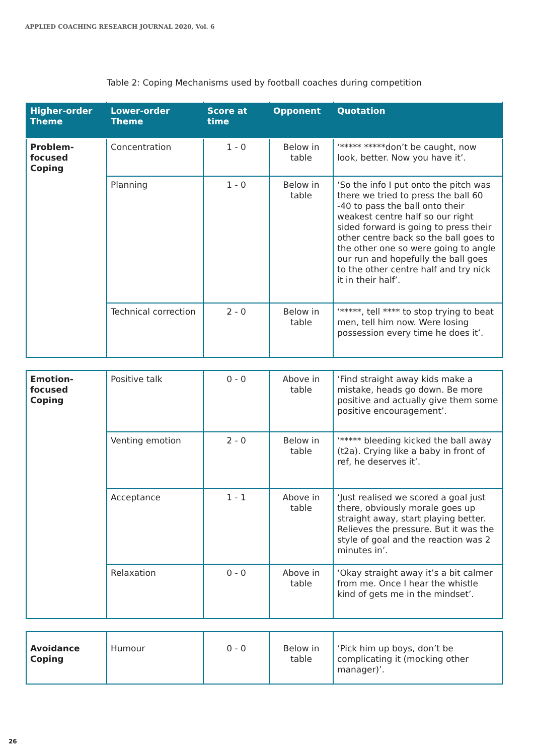APPLIED COACHING RESEARCH JOURNAL 2020, Vol. 6
Table 2: Coping Mechanisms used by football coaches during competition
| Higher-order Theme | Lower-order Theme | Score at time | Opponent | Quotation |
| --- | --- | --- | --- | --- |
| Problem-focused Coping | Concentration | 1 - 0 | Below in table | ‘***** *****don’t be caught, now look, better. Now you have it’. |
| | Planning | 1 - 0 | Below in table | ‘So the info I put onto the pitch was there we tried to press the ball 60 -40 to pass the ball onto their weakest centre half so our right sided forward is going to press their other centre back so the ball goes to the other one so were going to angle our run and hopefully the ball goes to the other centre half and try nick it in their half’. |
| | Technical correction | 2 - 0 | Below in table | ‘*****, tell **** to stop trying to beat men, tell him now. Were losing possession every time he does it’. |
| Emotion-focused Coping | Positive talk | 0 - 0 | Above in table | ‘Find straight away kids make a mistake, heads go down. Be more positive and actually give them some positive encouragement’. |
| | Venting emotion | 2 - 0 | Below in table | ‘***** bleeding kicked the ball away (t2a). Crying like a baby in front of ref, he deserves it’. |
| | Acceptance | 1 - 1 | Above in table | ‘Just realised we scored a goal just there, obviously morale goes up straight away, start playing better. Relieves the pressure. But it was the style of goal and the reaction was 2 minutes in’. |
| | Relaxation | 0 - 0 | Above in table | ‘Okay straight away it’s a bit calmer from me. Once I hear the whistle kind of gets me in the mindset’. |
| Avoidance Coping | Humour | 0 - 0 | Below in table | ‘Pick him up boys, don’t be complicating it (mocking other manager)’. |
26